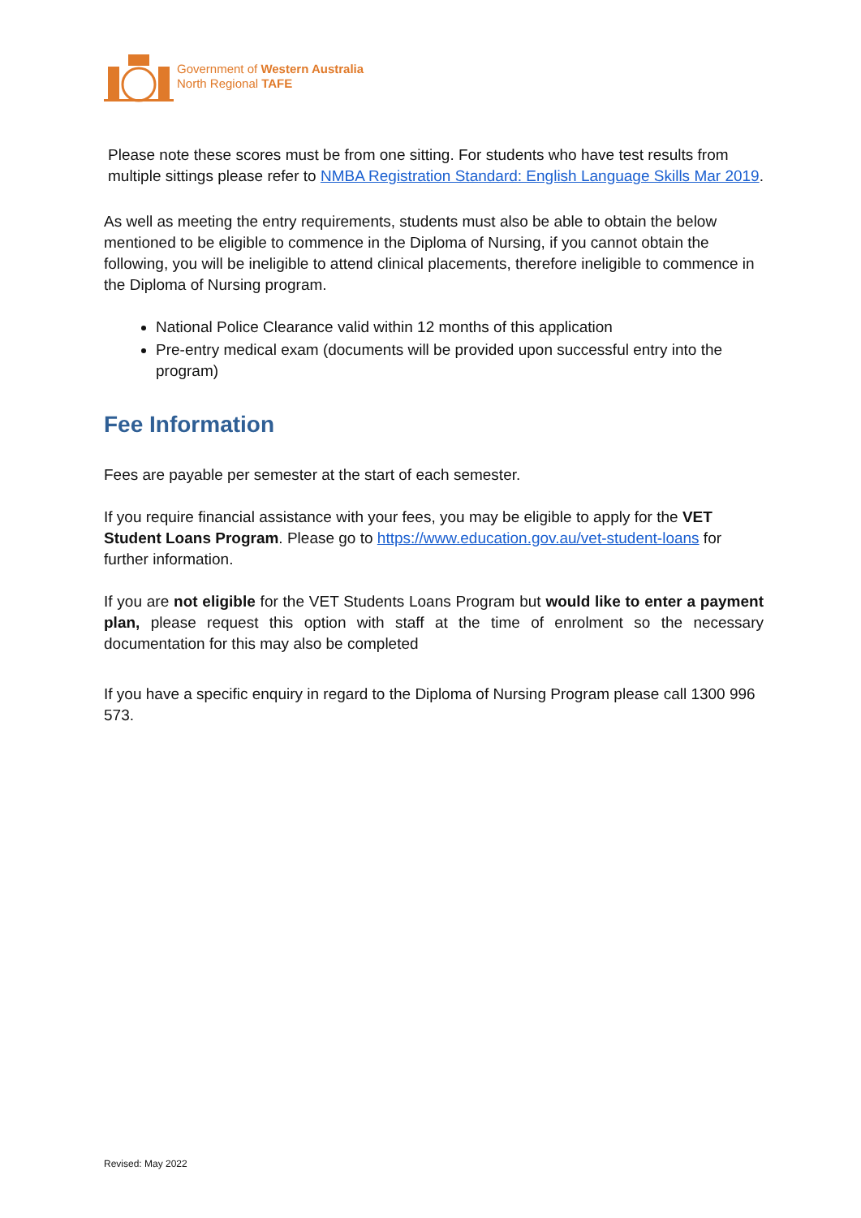Government of Western Australia
North Regional TAFE
Please note these scores must be from one sitting. For students who have test results from multiple sittings please refer to NMBA Registration Standard: English Language Skills Mar 2019.
As well as meeting the entry requirements, students must also be able to obtain the below mentioned to be eligible to commence in the Diploma of Nursing, if you cannot obtain the following, you will be ineligible to attend clinical placements, therefore ineligible to commence in the Diploma of Nursing program.
National Police Clearance valid within 12 months of this application
Pre-entry medical exam (documents will be provided upon successful entry into the program)
Fee Information
Fees are payable per semester at the start of each semester.
If you require financial assistance with your fees, you may be eligible to apply for the VET Student Loans Program. Please go to https://www.education.gov.au/vet-student-loans for further information.
If you are not eligible for the VET Students Loans Program but would like to enter a payment plan, please request this option with staff at the time of enrolment so the necessary documentation for this may also be completed
If you have a specific enquiry in regard to the Diploma of Nursing Program please call 1300 996 573.
Revised: May 2022